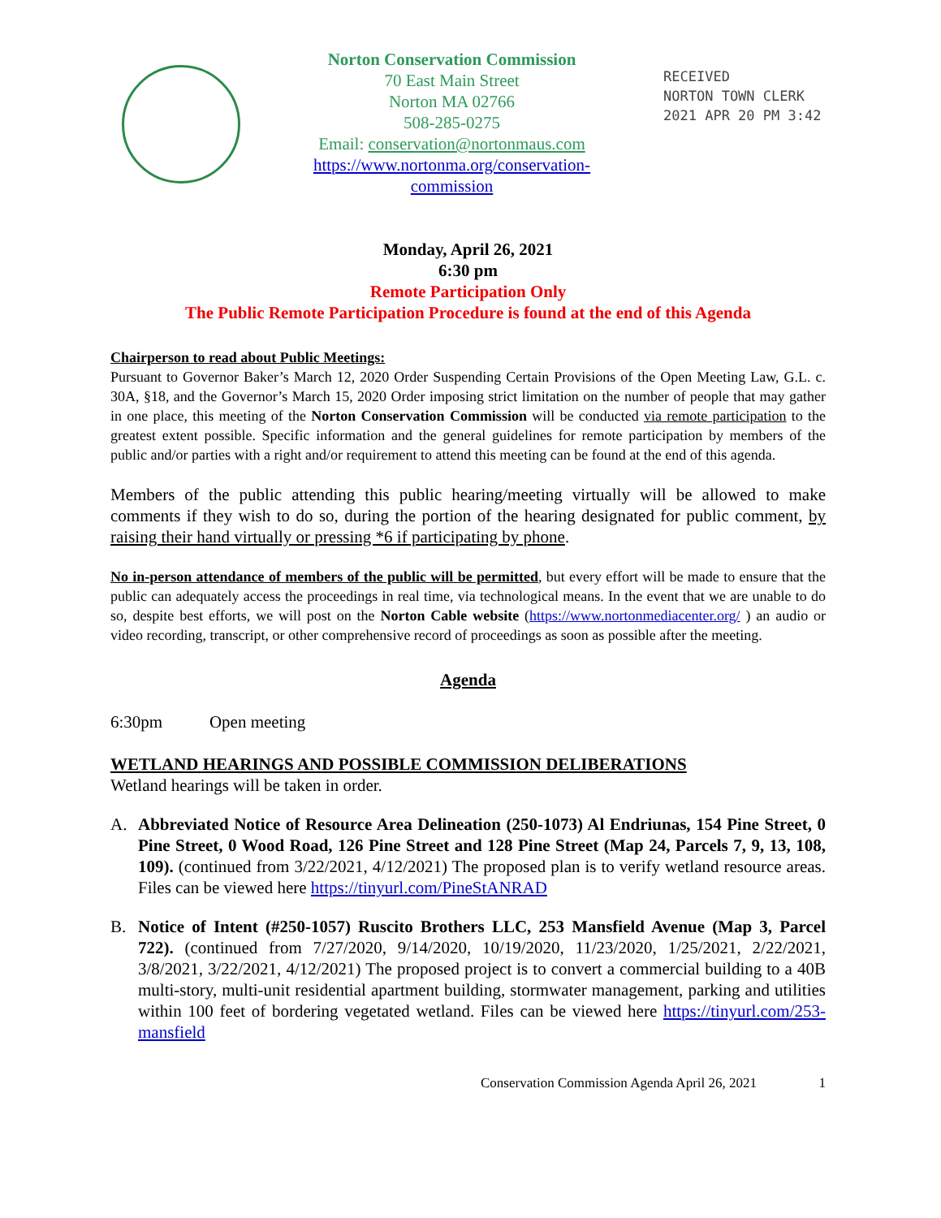Norton Conservation Commission
70 East Main Street
Norton MA 02766
508-285-0275
Email: conservation@nortonmaus.com
https://www.nortonma.org/conservation-
commission
RECEIVED
NORTON TOWN CLERK
2021 APR 20 PM 3:42
Monday, April 26, 2021
6:30 pm
Remote Participation Only
The Public Remote Participation Procedure is found at the end of this Agenda
Chairperson to read about Public Meetings:
Pursuant to Governor Baker’s March 12, 2020 Order Suspending Certain Provisions of the Open Meeting Law, G.L. c. 30A, §18, and the Governor’s March 15, 2020 Order imposing strict limitation on the number of people that may gather in one place, this meeting of the Norton Conservation Commission will be conducted via remote participation to the greatest extent possible. Specific information and the general guidelines for remote participation by members of the public and/or parties with a right and/or requirement to attend this meeting can be found at the end of this agenda.
Members of the public attending this public hearing/meeting virtually will be allowed to make comments if they wish to do so, during the portion of the hearing designated for public comment, by raising their hand virtually or pressing *6 if participating by phone.
No in-person attendance of members of the public will be permitted, but every effort will be made to ensure that the public can adequately access the proceedings in real time, via technological means. In the event that we are unable to do so, despite best efforts, we will post on the Norton Cable website (https://www.nortonmediacenter.org/ ) an audio or video recording, transcript, or other comprehensive record of proceedings as soon as possible after the meeting.
Agenda
6:30pm Open meeting
WETLAND HEARINGS AND POSSIBLE COMMISSION DELIBERATIONS
Wetland hearings will be taken in order.
A. Abbreviated Notice of Resource Area Delineation (250-1073) Al Endriunas, 154 Pine Street, 0 Pine Street, 0 Wood Road, 126 Pine Street and 128 Pine Street (Map 24, Parcels 7, 9, 13, 108, 109). (continued from 3/22/2021, 4/12/2021) The proposed plan is to verify wetland resource areas. Files can be viewed here https://tinyurl.com/PineStANRAD
B. Notice of Intent (#250-1057) Ruscito Brothers LLC, 253 Mansfield Avenue (Map 3, Parcel 722). (continued from 7/27/2020, 9/14/2020, 10/19/2020, 11/23/2020, 1/25/2021, 2/22/2021, 3/8/2021, 3/22/2021, 4/12/2021) The proposed project is to convert a commercial building to a 40B multi-story, multi-unit residential apartment building, stormwater management, parking and utilities within 100 feet of bordering vegetated wetland. Files can be viewed here https://tinyurl.com/253-mansfield
Conservation Commission Agenda April 26, 2021 1